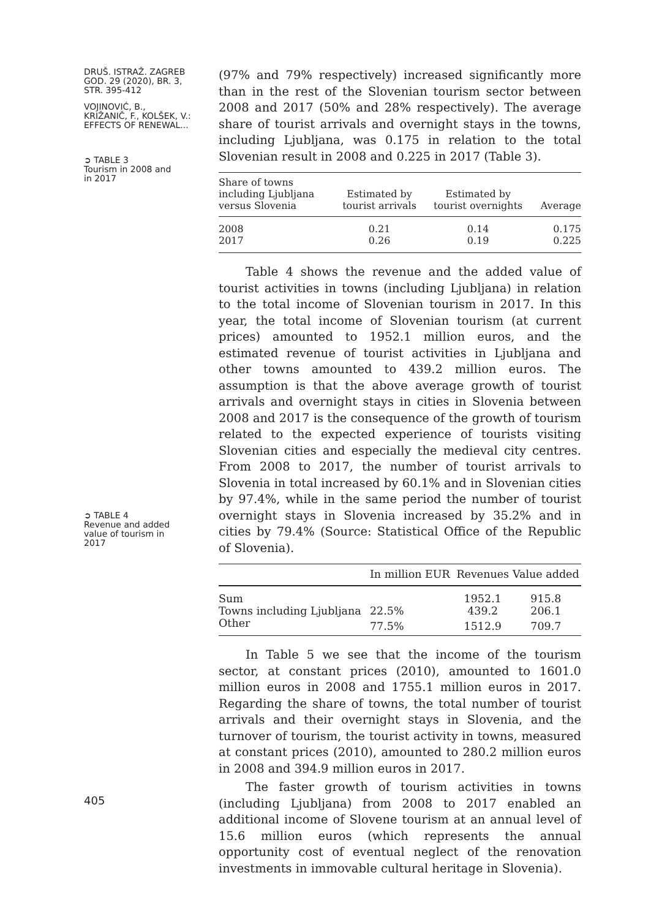DRUŠ. ISTRAŽ. ZAGREB
GOD. 29 (2020), BR. 3,
STR. 395-412
VOJINOVIĆ, B.,
KRIŽANIČ, F., KOLŠEK, V.:
EFFECTS OF RENEWAL...
➲ TABLE 3
Tourism in 2008 and
in 2017
➲ TABLE 4
Revenue and added
value of tourism in
2017
405
(97% and 79% respectively) increased significantly more than in the rest of the Slovenian tourism sector between 2008 and 2017 (50% and 28% respectively). The average share of tourist arrivals and overnight stays in the towns, including Ljubljana, was 0.175 in relation to the total Slovenian result in 2008 and 0.225 in 2017 (Table 3).
| Share of towns including Ljubljana versus Slovenia | Estimated by tourist arrivals | Estimated by tourist overnights | Average |
| --- | --- | --- | --- |
| 2008 | 0.21 | 0.14 | 0.175 |
| 2017 | 0.26 | 0.19 | 0.225 |
Table 4 shows the revenue and the added value of tourist activities in towns (including Ljubljana) in relation to the total income of Slovenian tourism in 2017. In this year, the total income of Slovenian tourism (at current prices) amounted to 1952.1 million euros, and the estimated revenue of tourist activities in Ljubljana and other towns amounted to 439.2 million euros. The assumption is that the above average growth of tourist arrivals and overnight stays in cities in Slovenia between 2008 and 2017 is the consequence of the growth of tourism related to the expected experience of tourists visiting Slovenian cities and especially the medieval city centres. From 2008 to 2017, the number of tourist arrivals to Slovenia in total increased by 60.1% and in Slovenian cities by 97.4%, while in the same period the number of tourist overnight stays in Slovenia increased by 35.2% and in cities by 79.4% (Source: Statistical Office of the Republic of Slovenia).
| | In million EUR | Revenues | Value added |
| --- | --- | --- | --- |
| Sum | | 1952.1 | 915.8 |
| Towns including Ljubljana | 22.5% | 439.2 | 206.1 |
| Other | 77.5% | 1512.9 | 709.7 |
In Table 5 we see that the income of the tourism sector, at constant prices (2010), amounted to 1601.0 million euros in 2008 and 1755.1 million euros in 2017. Regarding the share of towns, the total number of tourist arrivals and their overnight stays in Slovenia, and the turnover of tourism, the tourist activity in towns, measured at constant prices (2010), amounted to 280.2 million euros in 2008 and 394.9 million euros in 2017.
The faster growth of tourism activities in towns (including Ljubljana) from 2008 to 2017 enabled an additional income of Slovene tourism at an annual level of 15.6 million euros (which represents the annual opportunity cost of eventual neglect of the renovation investments in immovable cultural heritage in Slovenia).